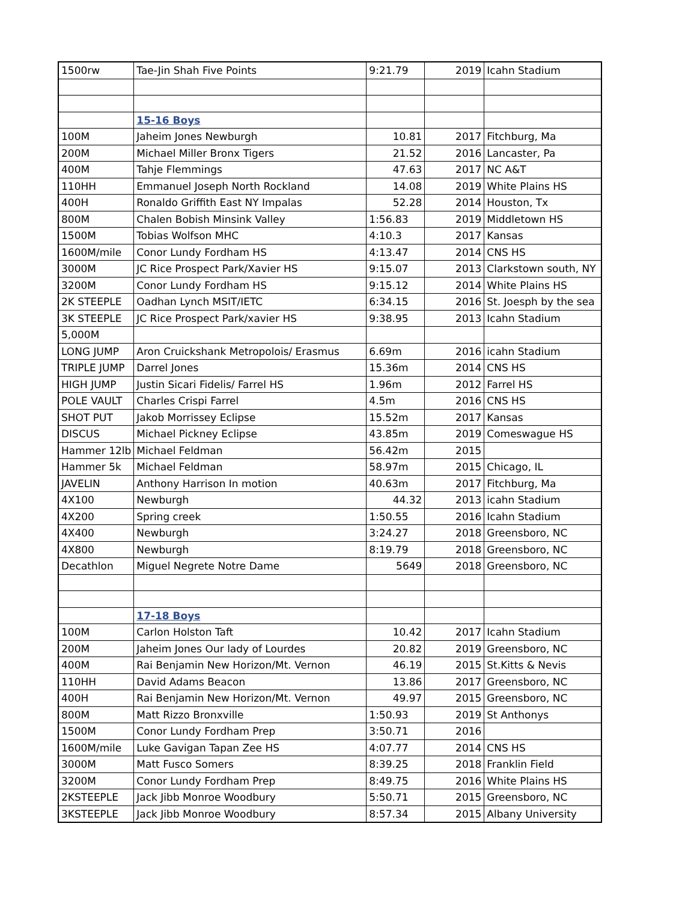| 1500rw | Tae-Jin Shah Five Points | 9:21.79 | 2019 | Icahn Stadium |
| | 15-16 Boys | | | |
| 100M | Jaheim Jones Newburgh | 10.81 | 2017 | Fitchburg, Ma |
| 200M | Michael Miller Bronx Tigers | 21.52 | 2016 | Lancaster, Pa |
| 400M | Tahje Flemmings | 47.63 | 2017 | NC A&T |
| 110HH | Emmanuel Joseph North Rockland | 14.08 | 2019 | White Plains HS |
| 400H | Ronaldo Griffith East NY Impalas | 52.28 | 2014 | Houston, Tx |
| 800M | Chalen Bobish Minsink Valley | 1:56.83 | 2019 | Middletown HS |
| 1500M | Tobias Wolfson MHC | 4:10.3 | 2017 | Kansas |
| 1600M/mile | Conor Lundy Fordham HS | 4:13.47 | 2014 | CNS HS |
| 3000M | JC Rice Prospect Park/Xavier HS | 9:15.07 | 2013 | Clarkstown south, NY |
| 3200M | Conor Lundy Fordham HS | 9:15.12 | 2014 | White Plains HS |
| 2K STEEPLE | Oadhan Lynch MSIT/IETC | 6:34.15 | 2016 | St. Joesph by the sea |
| 3K STEEPLE | JC Rice Prospect Park/xavier HS | 9:38.95 | 2013 | Icahn Stadium |
| 5,000M | | | | |
| LONG JUMP | Aron Cruickshank Metropolois/ Erasmus | 6.69m | 2016 | icahn Stadium |
| TRIPLE JUMP | Darrel Jones | 15.36m | 2014 | CNS HS |
| HIGH JUMP | Justin Sicari Fidelis/ Farrel HS | 1.96m | 2012 | Farrel HS |
| POLE VAULT | Charles Crispi Farrel | 4.5m | 2016 | CNS HS |
| SHOT PUT | Jakob Morrissey Eclipse | 15.52m | 2017 | Kansas |
| DISCUS | Michael Pickney Eclipse | 43.85m | 2019 | Comeswague HS |
| Hammer 12lb | Michael Feldman | 56.42m | 2015 | |
| Hammer 5k | Michael Feldman | 58.97m | 2015 | Chicago, IL |
| JAVELIN | Anthony Harrison In motion | 40.63m | 2017 | Fitchburg, Ma |
| 4X100 | Newburgh | 44.32 | 2013 | icahn Stadium |
| 4X200 | Spring creek | 1:50.55 | 2016 | Icahn Stadium |
| 4X400 | Newburgh | 3:24.27 | 2018 | Greensboro, NC |
| 4X800 | Newburgh | 8:19.79 | 2018 | Greensboro, NC |
| Decathlon | Miguel Negrete Notre Dame | 5649 | 2018 | Greensboro, NC |
| | 17-18 Boys | | | |
| 100M | Carlon Holston Taft | 10.42 | 2017 | Icahn Stadium |
| 200M | Jaheim Jones Our lady of Lourdes | 20.82 | 2019 | Greensboro, NC |
| 400M | Rai Benjamin New Horizon/Mt. Vernon | 46.19 | 2015 | St.Kitts & Nevis |
| 110HH | David Adams Beacon | 13.86 | 2017 | Greensboro, NC |
| 400H | Rai Benjamin New Horizon/Mt. Vernon | 49.97 | 2015 | Greensboro, NC |
| 800M | Matt Rizzo Bronxville | 1:50.93 | 2019 | St Anthonys |
| 1500M | Conor Lundy Fordham Prep | 3:50.71 | 2016 | |
| 1600M/mile | Luke Gavigan Tapan Zee HS | 4:07.77 | 2014 | CNS HS |
| 3000M | Matt Fusco Somers | 8:39.25 | 2018 | Franklin Field |
| 3200M | Conor Lundy Fordham Prep | 8:49.75 | 2016 | White Plains HS |
| 2KSTEEPLE | Jack Jibb Monroe Woodbury | 5:50.71 | 2015 | Greensboro, NC |
| 3KSTEEPLE | Jack Jibb Monroe Woodbury | 8:57.34 | 2015 | Albany University |